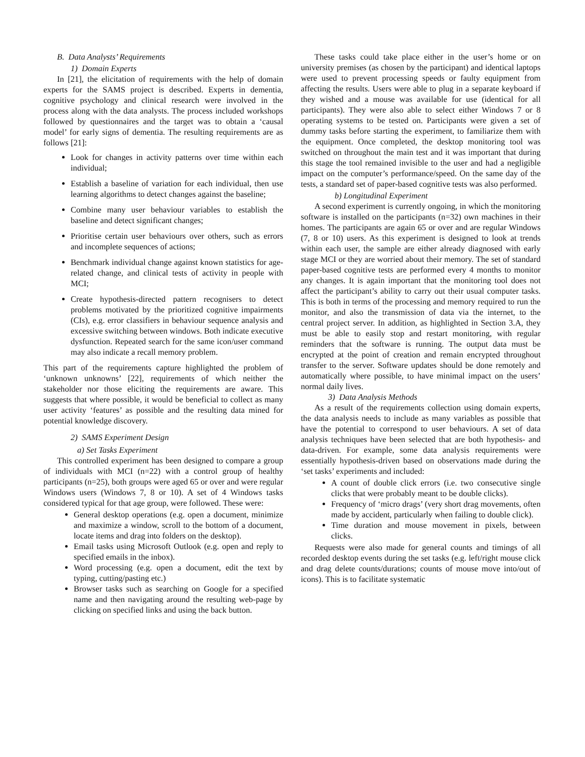B. Data Analysts’ Requirements
1) Domain Experts
In [21], the elicitation of requirements with the help of domain experts for the SAMS project is described. Experts in dementia, cognitive psychology and clinical research were involved in the process along with the data analysts. The process included workshops followed by questionnaires and the target was to obtain a ‘causal model’ for early signs of dementia. The resulting requirements are as follows [21]:
Look for changes in activity patterns over time within each individual;
Establish a baseline of variation for each individual, then use learning algorithms to detect changes against the baseline;
Combine many user behaviour variables to establish the baseline and detect significant changes;
Prioritise certain user behaviours over others, such as errors and incomplete sequences of actions;
Benchmark individual change against known statistics for age-related change, and clinical tests of activity in people with MCI;
Create hypothesis-directed pattern recognisers to detect problems motivated by the prioritized cognitive impairments (CIs), e.g. error classifiers in behaviour sequence analysis and excessive switching between windows. Both indicate executive dysfunction. Repeated search for the same icon/user command may also indicate a recall memory problem.
This part of the requirements capture highlighted the problem of ‘unknown unknowns’ [22], requirements of which neither the stakeholder nor those eliciting the requirements are aware. This suggests that where possible, it would be beneficial to collect as many user activity ‘features’ as possible and the resulting data mined for potential knowledge discovery.
2) SAMS Experiment Design
a) Set Tasks Experiment
This controlled experiment has been designed to compare a group of individuals with MCI (n=22) with a control group of healthy participants (n=25), both groups were aged 65 or over and were regular Windows users (Windows 7, 8 or 10). A set of 4 Windows tasks considered typical for that age group, were followed. These were:
General desktop operations (e.g. open a document, minimize and maximize a window, scroll to the bottom of a document, locate items and drag into folders on the desktop).
Email tasks using Microsoft Outlook (e.g. open and reply to specified emails in the inbox).
Word processing (e.g. open a document, edit the text by typing, cutting/pasting etc.)
Browser tasks such as searching on Google for a specified name and then navigating around the resulting web-page by clicking on specified links and using the back button.
These tasks could take place either in the user’s home or on university premises (as chosen by the participant) and identical laptops were used to prevent processing speeds or faulty equipment from affecting the results. Users were able to plug in a separate keyboard if they wished and a mouse was available for use (identical for all participants). They were also able to select either Windows 7 or 8 operating systems to be tested on. Participants were given a set of dummy tasks before starting the experiment, to familiarize them with the equipment. Once completed, the desktop monitoring tool was switched on throughout the main test and it was important that during this stage the tool remained invisible to the user and had a negligible impact on the computer’s performance/speed. On the same day of the tests, a standard set of paper-based cognitive tests was also performed.
b) Longitudinal Experiment
A second experiment is currently ongoing, in which the monitoring software is installed on the participants (n=32) own machines in their homes. The participants are again 65 or over and are regular Windows (7, 8 or 10) users. As this experiment is designed to look at trends within each user, the sample are either already diagnosed with early stage MCI or they are worried about their memory. The set of standard paper-based cognitive tests are performed every 4 months to monitor any changes. It is again important that the monitoring tool does not affect the participant’s ability to carry out their usual computer tasks. This is both in terms of the processing and memory required to run the monitor, and also the transmission of data via the internet, to the central project server. In addition, as highlighted in Section 3.A, they must be able to easily stop and restart monitoring, with regular reminders that the software is running. The output data must be encrypted at the point of creation and remain encrypted throughout transfer to the server. Software updates should be done remotely and automatically where possible, to have minimal impact on the users’ normal daily lives.
3) Data Analysis Methods
As a result of the requirements collection using domain experts, the data analysis needs to include as many variables as possible that have the potential to correspond to user behaviours. A set of data analysis techniques have been selected that are both hypothesis- and data-driven. For example, some data analysis requirements were essentially hypothesis-driven based on observations made during the ‘set tasks’ experiments and included:
A count of double click errors (i.e. two consecutive single clicks that were probably meant to be double clicks).
Frequency of ‘micro drags’ (very short drag movements, often made by accident, particularly when failing to double click).
Time duration and mouse movement in pixels, between clicks.
Requests were also made for general counts and timings of all recorded desktop events during the set tasks (e.g. left/right mouse click and drag delete counts/durations; counts of mouse move into/out of icons). This is to facilitate systematic